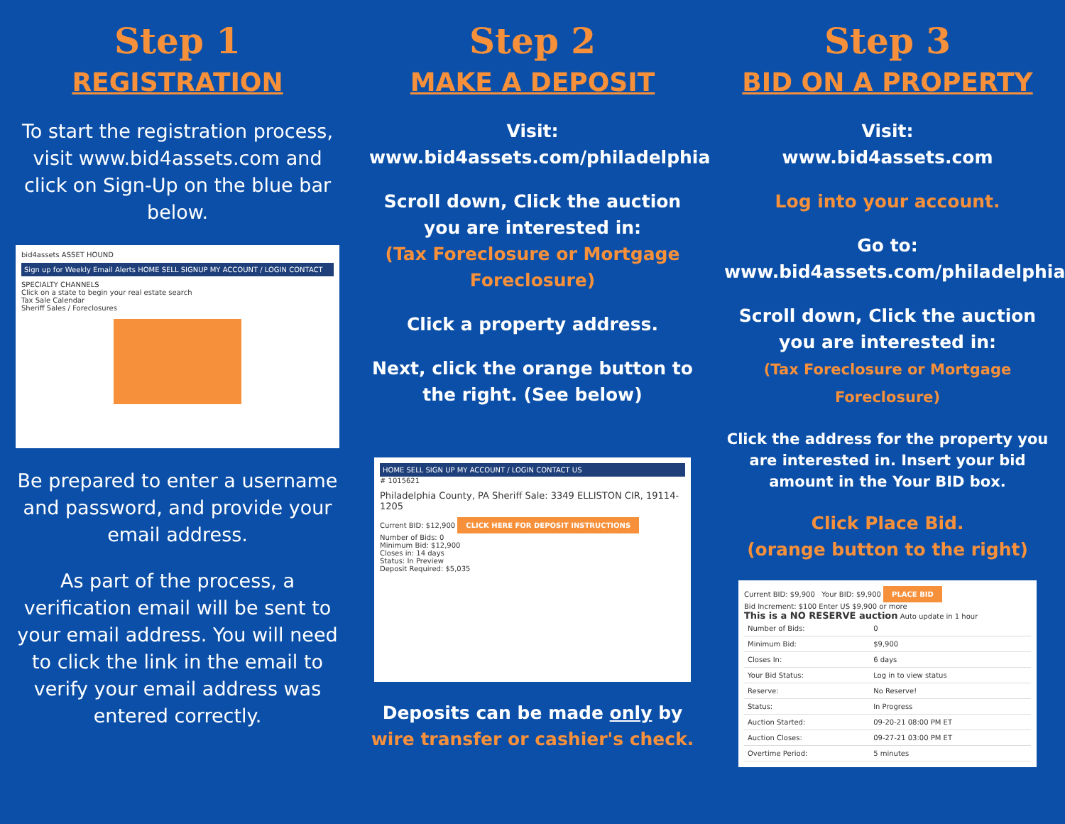Step 1
REGISTRATION
To start the registration process, visit www.bid4assets.com and click on Sign-Up on the blue bar below.
bid4assets ASSET HOUND
Sign up for Weekly Email Alerts HOME SELL SIGNUP MY ACCOUNT / LOGIN CONTACT
SPECIALTY CHANNELS
Click on a state to begin your real estate search
Tax Sale Calendar
Sheriff Sales / Foreclosures
Be prepared to enter a username and password, and provide your email address.
As part of the process, a verification email will be sent to your email address. You will need to click the link in the email to verify your email address was entered correctly.
Step 2
MAKE A DEPOSIT
Visit:
www.bid4assets.com/philadelphia
Scroll down, Click the auction you are interested in:
(Tax Foreclosure or Mortgage Foreclosure)
Click a property address.
Next, click the orange button to the right. (See below)
HOME SELL SIGN UP MY ACCOUNT / LOGIN CONTACT US
# 1015621
Philadelphia County, PA Sheriff Sale: 3349 ELLISTON CIR, 19114-1205
Current BID: $12,900 CLICK HERE FOR DEPOSIT INSTRUCTIONS
Number of Bids: 0
Minimum Bid: $12,900
Closes in: 14 days
Status: In Preview
Deposit Required: $5,035
Deposits can be made only by wire transfer or cashier's check.
Step 3
BID ON A PROPERTY
Visit:
www.bid4assets.com
Log into your account.
Go to:
www.bid4assets.com/philadelphia
Scroll down, Click the auction you are interested in:
(Tax Foreclosure or Mortgage Foreclosure)
Click the address for the property you are interested in. Insert your bid amount in the Your BID box.
Click Place Bid.
(orange button to the right)
Current BID: $9,900 Your BID: $9,900 PLACE BID
Bid Increment: $100 Enter US $9,900 or more
This is a NO RESERVE auction Auto update in 1 hour
| Number of Bids: | 0 |
| Minimum Bid: | $9,900 |
| Closes In: | 6 days |
| Your Bid Status: | Log in to view status |
| Reserve: | No Reserve! |
| Status: | In Progress |
| Auction Started: | 09-20-21 08:00 PM ET |
| Auction Closes: | 09-27-21 03:00 PM ET |
| Overtime Period: | 5 minutes |